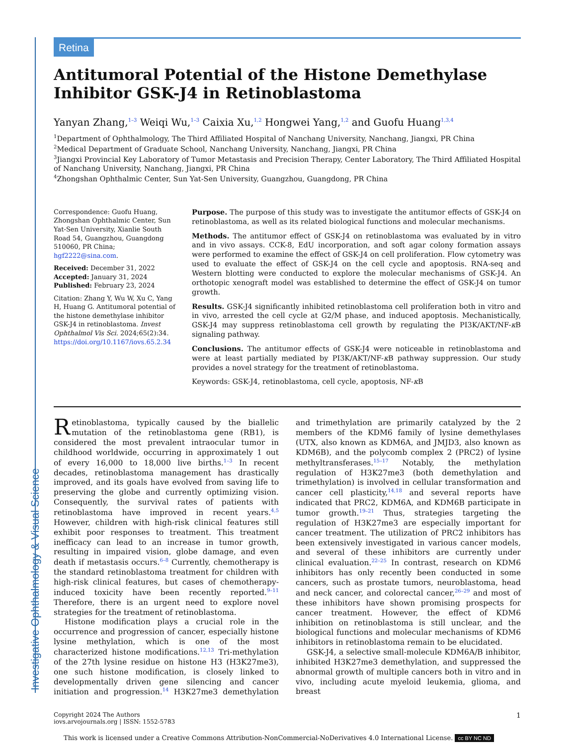Investigative Ophthalmology & Visual Science
Retina
Antitumoral Potential of the Histone Demethylase Inhibitor GSK-J4 in Retinoblastoma
Yanyan Zhang,<sup>1–3</sup> Weiqi Wu,<sup>1–3</sup> Caixia Xu,<sup>1,2</sup> Hongwei Yang,<sup>1,2</sup> and Guofu Huang<sup>1,3,4</sup>
<sup>1</sup> Department of Ophthalmology, The Third Affiliated Hospital of Nanchang University, Nanchang, Jiangxi, PR China
<sup>2</sup> Medical Department of Graduate School, Nanchang University, Nanchang, Jiangxi, PR China
<sup>3</sup> Jiangxi Provincial Key Laboratory of Tumor Metastasis and Precision Therapy, Center Laboratory, The Third Affiliated Hospital of Nanchang University, Nanchang, Jiangxi, PR China
<sup>4</sup> Zhongshan Ophthalmic Center, Sun Yat-Sen University, Guangzhou, Guangdong, PR China
Correspondence: Guofu Huang, Zhongshan Ophthalmic Center, Sun Yat-Sen University, Xianlie South Road 54, Guangzhou, Guangdong 510060, PR China; hgf2222@sina.com.
Received: December 31, 2022
Accepted: January 31, 2024
Published: February 23, 2024
Citation: Zhang Y, Wu W, Xu C, Yang H, Huang G. Antitumoral potential of the histone demethylase inhibitor GSK-J4 in retinoblastoma. Invest Ophthalmol Vis Sci. 2024;65(2):34. https://doi.org/10.1167/iovs.65.2.34
Purpose. The purpose of this study was to investigate the antitumor effects of GSK-J4 on retinoblastoma, as well as its related biological functions and molecular mechanisms.
Methods. The antitumor effect of GSK-J4 on retinoblastoma was evaluated by in vitro and in vivo assays. CCK-8, EdU incorporation, and soft agar colony formation assays were performed to examine the effect of GSK-J4 on cell proliferation. Flow cytometry was used to evaluate the effect of GSK-J4 on the cell cycle and apoptosis. RNA-seq and Western blotting were conducted to explore the molecular mechanisms of GSK-J4. An orthotopic xenograft model was established to determine the effect of GSK-J4 on tumor growth.
Results. GSK-J4 significantly inhibited retinoblastoma cell proliferation both in vitro and in vivo, arrested the cell cycle at G2/M phase, and induced apoptosis. Mechanistically, GSK-J4 may suppress retinoblastoma cell growth by regulating the PI3K/AKT/NF-κ B signaling pathway.
Conclusions. The antitumor effects of GSK-J4 were noticeable in retinoblastoma and were at least partially mediated by PI3K/AKT/NF-κ B pathway suppression. Our study provides a novel strategy for the treatment of retinoblastoma.
Keywords: GSK-J4, retinoblastoma, cell cycle, apoptosis, NF-κ B
Retinoblastoma, typically caused by the biallelic mutation of the retinoblastoma gene (RB1), is considered the most prevalent intraocular tumor in childhood worldwide, occurring in approximately 1 out of every 16,000 to 18,000 live births.<sup>1–3</sup> In recent decades, retinoblastoma management has drastically improved, and its goals have evolved from saving life to preserving the globe and currently optimizing vision. Consequently, the survival rates of patients with retinoblastoma have improved in recent years.<sup>4,5</sup> However, children with high-risk clinical features still exhibit poor responses to treatment. This treatment inefficacy can lead to an increase in tumor growth, resulting in impaired vision, globe damage, and even death if metastasis occurs.<sup>6–8</sup> Currently, chemotherapy is the standard retinoblastoma treatment for children with high-risk clinical features, but cases of chemotherapy-induced toxicity have been recently reported.<sup>9–11</sup> Therefore, there is an urgent need to explore novel strategies for the treatment of retinoblastoma.
Histone modification plays a crucial role in the occurrence and progression of cancer, especially histone lysine methylation, which is one of the most characterized histone modifications.<sup>12,13</sup> Tri-methylation of the 27th lysine residue on histone H3 (H3K27me3), one such histone modification, is closely linked to developmentally driven gene silencing and cancer initiation and progression.<sup>14</sup> H3K27me3 demethylation and trimethylation are primarily catalyzed by the 2 members of the KDM6 family of lysine demethylases (UTX, also known as KDM6A, and JMJD3, also known as KDM6B), and the polycomb complex 2 (PRC2) of lysine methyltransferases.<sup>15–17</sup> Notably, the methylation regulation of H3K27me3 (both demethylation and trimethylation) is involved in cellular transformation and cancer cell plasticity,<sup>14,18</sup> and several reports have indicated that PRC2, KDM6A, and KDM6B participate in tumor growth.<sup>19–21</sup> Thus, strategies targeting the regulation of H3K27me3 are especially important for cancer treatment. The utilization of PRC2 inhibitors has been extensively investigated in various cancer models, and several of these inhibitors are currently under clinical evaluation.<sup>22–25</sup> In contrast, research on KDM6 inhibitors has only recently been conducted in some cancers, such as prostate tumors, neuroblastoma, head and neck cancer, and colorectal cancer,<sup>26–29</sup> and most of these inhibitors have shown promising prospects for cancer treatment. However, the effect of KDM6 inhibition on retinoblastoma is still unclear, and the biological functions and molecular mechanisms of KDM6 inhibitors in retinoblastoma remain to be elucidated.
GSK-J4, a selective small-molecule KDM6A/B inhibitor, inhibited H3K27me3 demethylation, and suppressed the abnormal growth of multiple cancers both in vitro and in vivo, including acute myeloid leukemia, glioma, and breast
Copyright 2024 The Authors
iovs.arvojournals.org | ISSN: 1552-5783
1
This work is licensed under a Creative Commons Attribution-NonCommercial-NoDerivatives 4.0 International License. cc BY NC ND